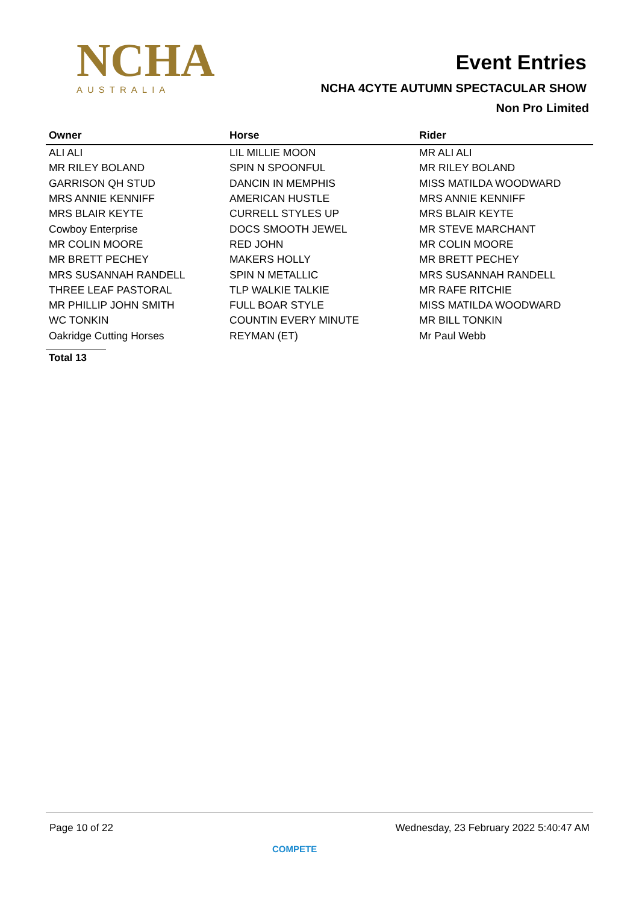NCHA
AUSTRALIA
Event Entries
NCHA 4CYTE AUTUMN SPECTACULAR SHOW
Non Pro Limited
| Owner | Horse | Rider |
| --- | --- | --- |
| ALI ALI | LIL MILLIE MOON | MR ALI ALI |
| MR RILEY BOLAND | SPIN N SPOONFUL | MR RILEY BOLAND |
| GARRISON QH STUD | DANCIN IN MEMPHIS | MISS MATILDA WOODWARD |
| MRS ANNIE KENNIFF | AMERICAN HUSTLE | MRS ANNIE KENNIFF |
| MRS BLAIR KEYTE | CURRELL STYLES UP | MRS BLAIR KEYTE |
| Cowboy Enterprise | DOCS SMOOTH JEWEL | MR STEVE MARCHANT |
| MR COLIN MOORE | RED JOHN | MR COLIN MOORE |
| MR BRETT PECHEY | MAKERS HOLLY | MR BRETT PECHEY |
| MRS SUSANNAH RANDELL | SPIN N METALLIC | MRS SUSANNAH RANDELL |
| THREE LEAF PASTORAL | TLP WALKIE TALKIE | MR RAFE RITCHIE |
| MR PHILLIP JOHN SMITH | FULL BOAR STYLE | MISS MATILDA WOODWARD |
| WC TONKIN | COUNTIN EVERY MINUTE | MR BILL TONKIN |
| Oakridge Cutting Horses | REYMAN (ET) | Mr Paul Webb |
Total 13
Page 10 of 22 Wednesday, 23 February 2022 5:40:47 AM
COMPETE